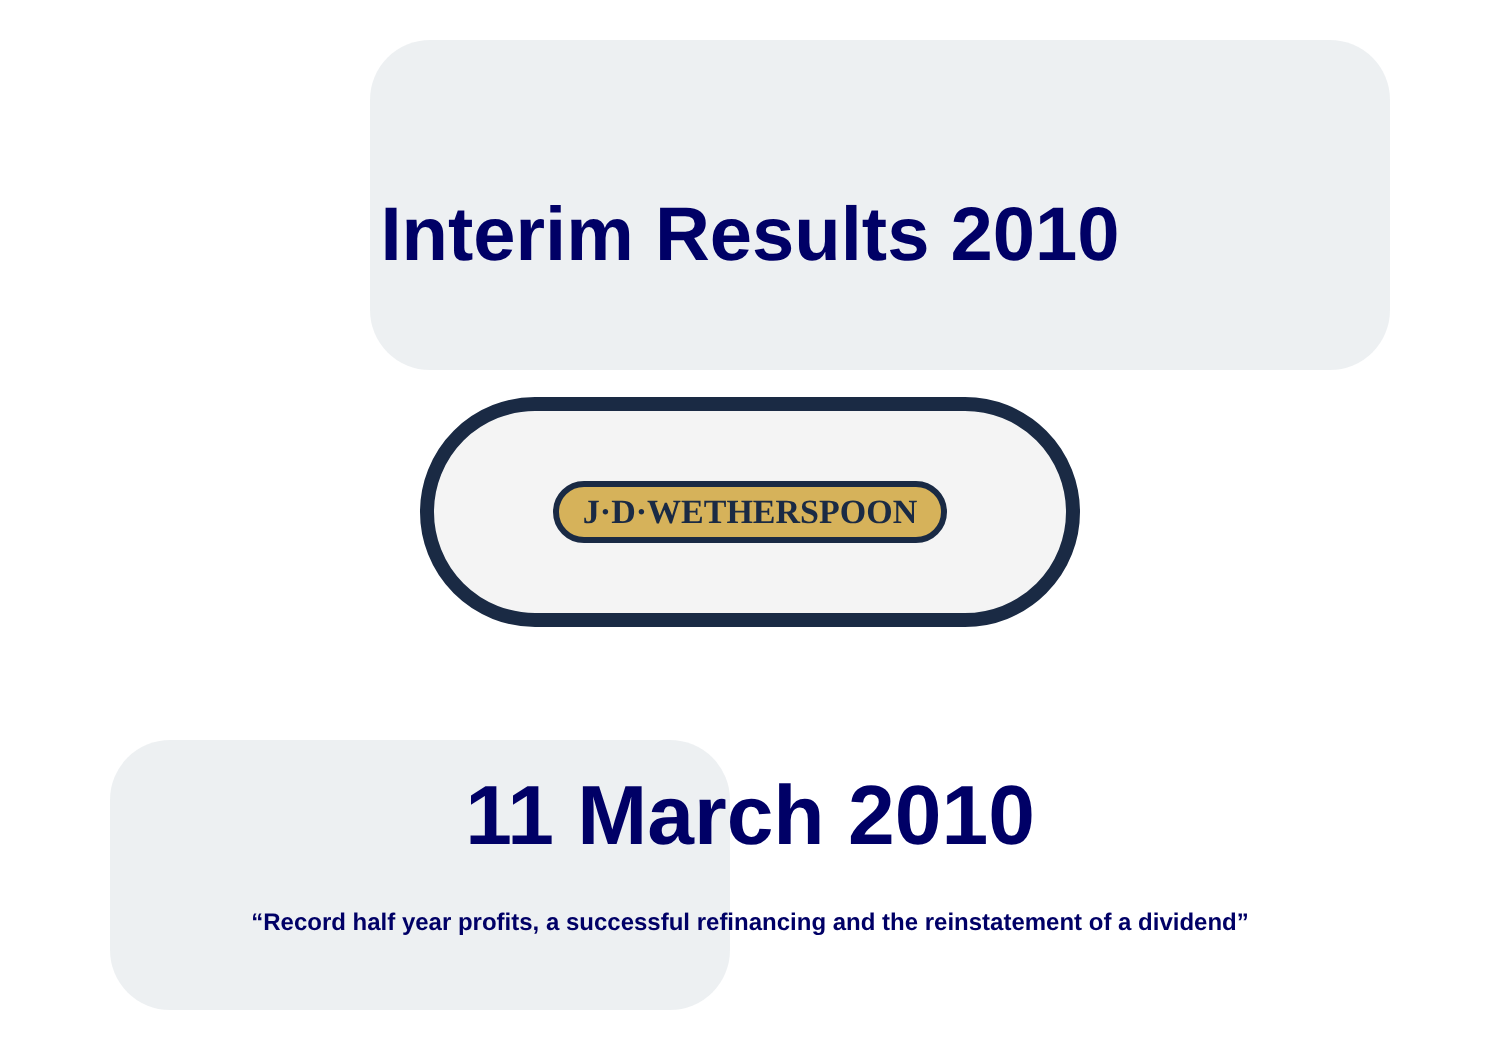Interim Results 2010
J·D·WETHERSPOON
11 March 2010
“Record half year profits, a successful refinancing and the reinstatement of a dividend”